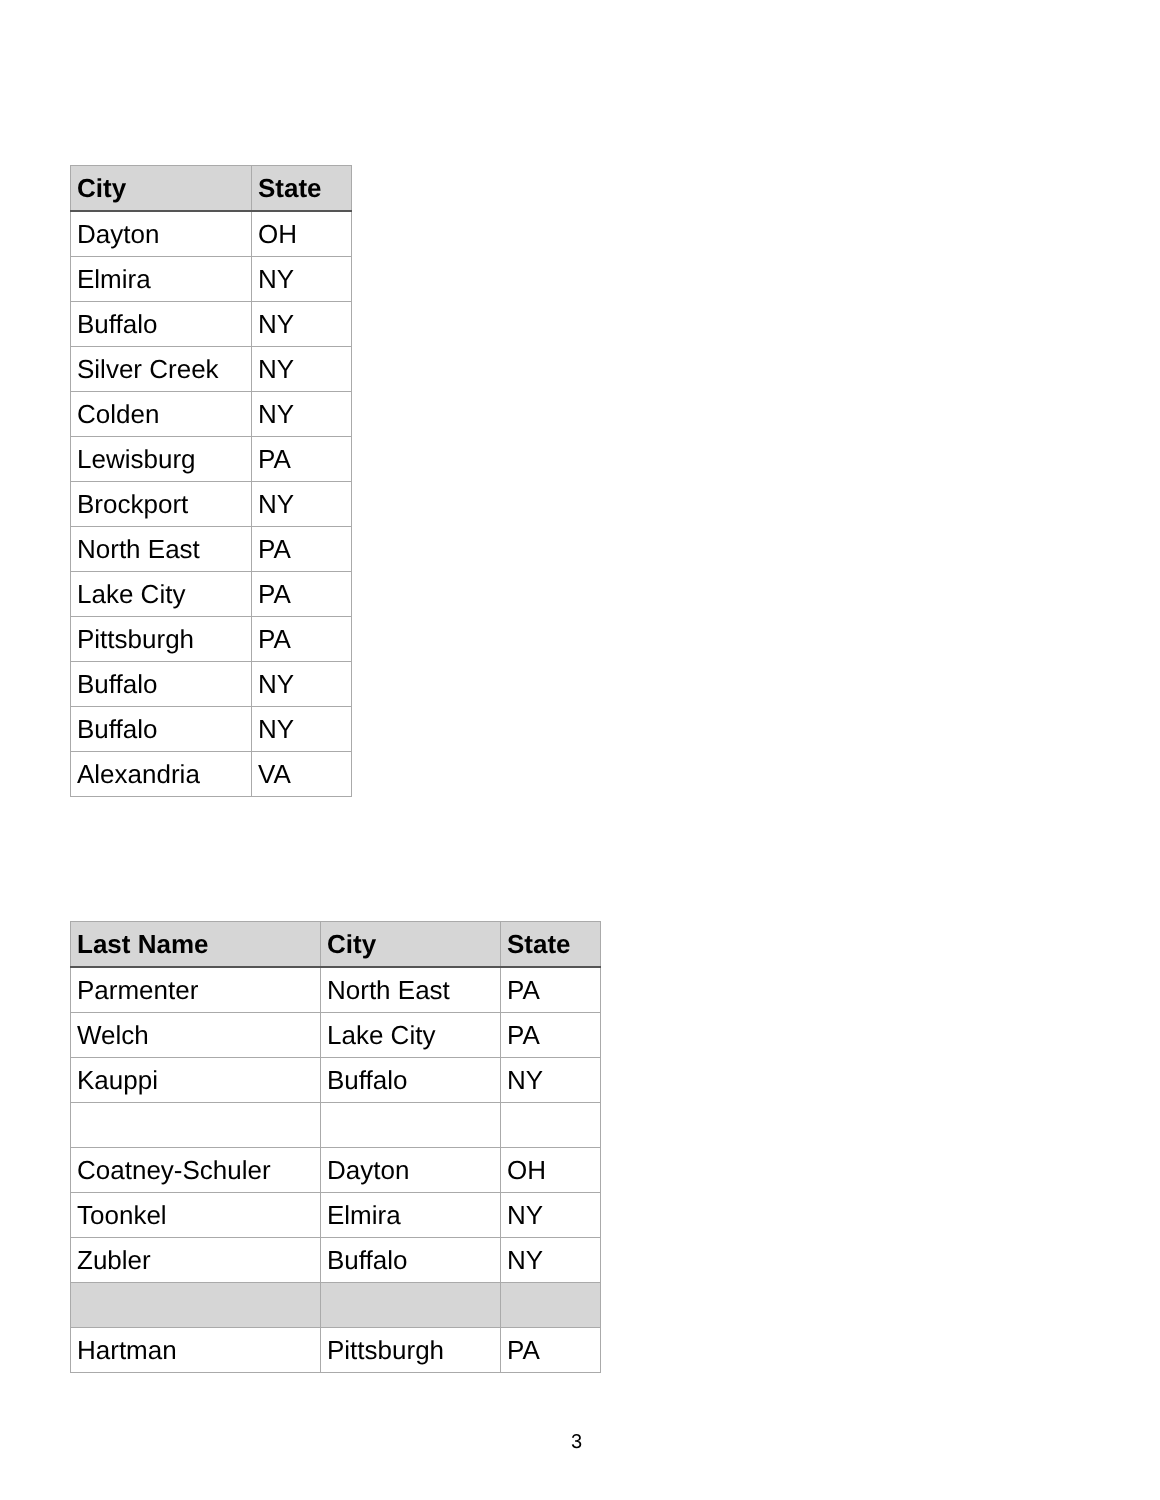| City | State |
| --- | --- |
| Dayton | OH |
| Elmira | NY |
| Buffalo | NY |
| Silver Creek | NY |
| Colden | NY |
| Lewisburg | PA |
| Brockport | NY |
| North East | PA |
| Lake City | PA |
| Pittsburgh | PA |
| Buffalo | NY |
| Buffalo | NY |
| Alexandria | VA |
| Last Name | City | State |
| --- | --- | --- |
| Parmenter | North East | PA |
| Welch | Lake City | PA |
| Kauppi | Buffalo | NY |
| Coatney-Schuler | Dayton | OH |
| Toonkel | Elmira | NY |
| Zubler | Buffalo | NY |
| Hartman | Pittsburgh | PA |
3